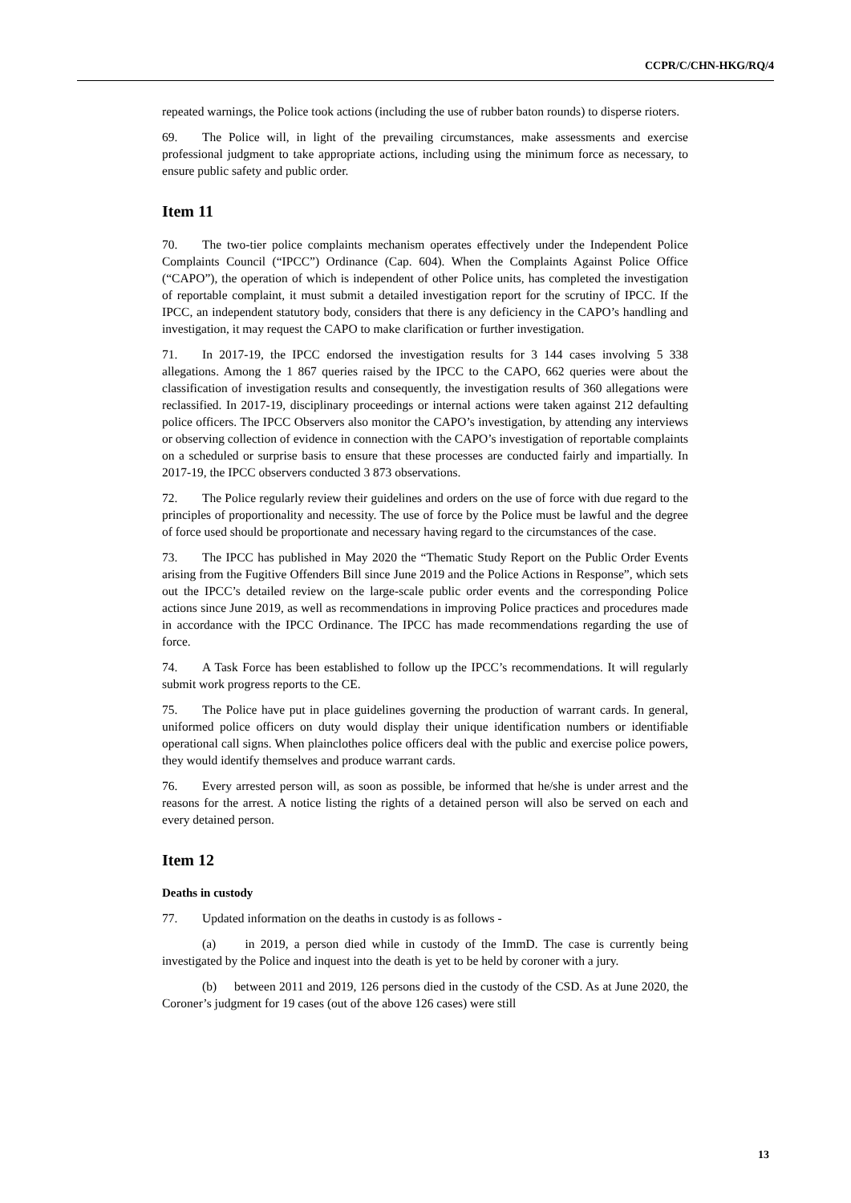CCPR/C/CHN-HKG/RQ/4
repeated warnings, the Police took actions (including the use of rubber baton rounds) to disperse rioters.
69. The Police will, in light of the prevailing circumstances, make assessments and exercise professional judgment to take appropriate actions, including using the minimum force as necessary, to ensure public safety and public order.
Item 11
70. The two-tier police complaints mechanism operates effectively under the Independent Police Complaints Council (“IPCC”) Ordinance (Cap. 604). When the Complaints Against Police Office (“CAPO”), the operation of which is independent of other Police units, has completed the investigation of reportable complaint, it must submit a detailed investigation report for the scrutiny of IPCC. If the IPCC, an independent statutory body, considers that there is any deficiency in the CAPO’s handling and investigation, it may request the CAPO to make clarification or further investigation.
71. In 2017-19, the IPCC endorsed the investigation results for 3 144 cases involving 5 338 allegations. Among the 1 867 queries raised by the IPCC to the CAPO, 662 queries were about the classification of investigation results and consequently, the investigation results of 360 allegations were reclassified. In 2017-19, disciplinary proceedings or internal actions were taken against 212 defaulting police officers. The IPCC Observers also monitor the CAPO’s investigation, by attending any interviews or observing collection of evidence in connection with the CAPO’s investigation of reportable complaints on a scheduled or surprise basis to ensure that these processes are conducted fairly and impartially. In 2017-19, the IPCC observers conducted 3 873 observations.
72. The Police regularly review their guidelines and orders on the use of force with due regard to the principles of proportionality and necessity. The use of force by the Police must be lawful and the degree of force used should be proportionate and necessary having regard to the circumstances of the case.
73. The IPCC has published in May 2020 the “Thematic Study Report on the Public Order Events arising from the Fugitive Offenders Bill since June 2019 and the Police Actions in Response”, which sets out the IPCC’s detailed review on the large-scale public order events and the corresponding Police actions since June 2019, as well as recommendations in improving Police practices and procedures made in accordance with the IPCC Ordinance. The IPCC has made recommendations regarding the use of force.
74. A Task Force has been established to follow up the IPCC’s recommendations. It will regularly submit work progress reports to the CE.
75. The Police have put in place guidelines governing the production of warrant cards. In general, uniformed police officers on duty would display their unique identification numbers or identifiable operational call signs. When plainclothes police officers deal with the public and exercise police powers, they would identify themselves and produce warrant cards.
76. Every arrested person will, as soon as possible, be informed that he/she is under arrest and the reasons for the arrest. A notice listing the rights of a detained person will also be served on each and every detained person.
Item 12
Deaths in custody
77. Updated information on the deaths in custody is as follows -
(a) in 2019, a person died while in custody of the ImmD. The case is currently being investigated by the Police and inquest into the death is yet to be held by coroner with a jury.
(b) between 2011 and 2019, 126 persons died in the custody of the CSD. As at June 2020, the Coroner’s judgment for 19 cases (out of the above 126 cases) were still
13